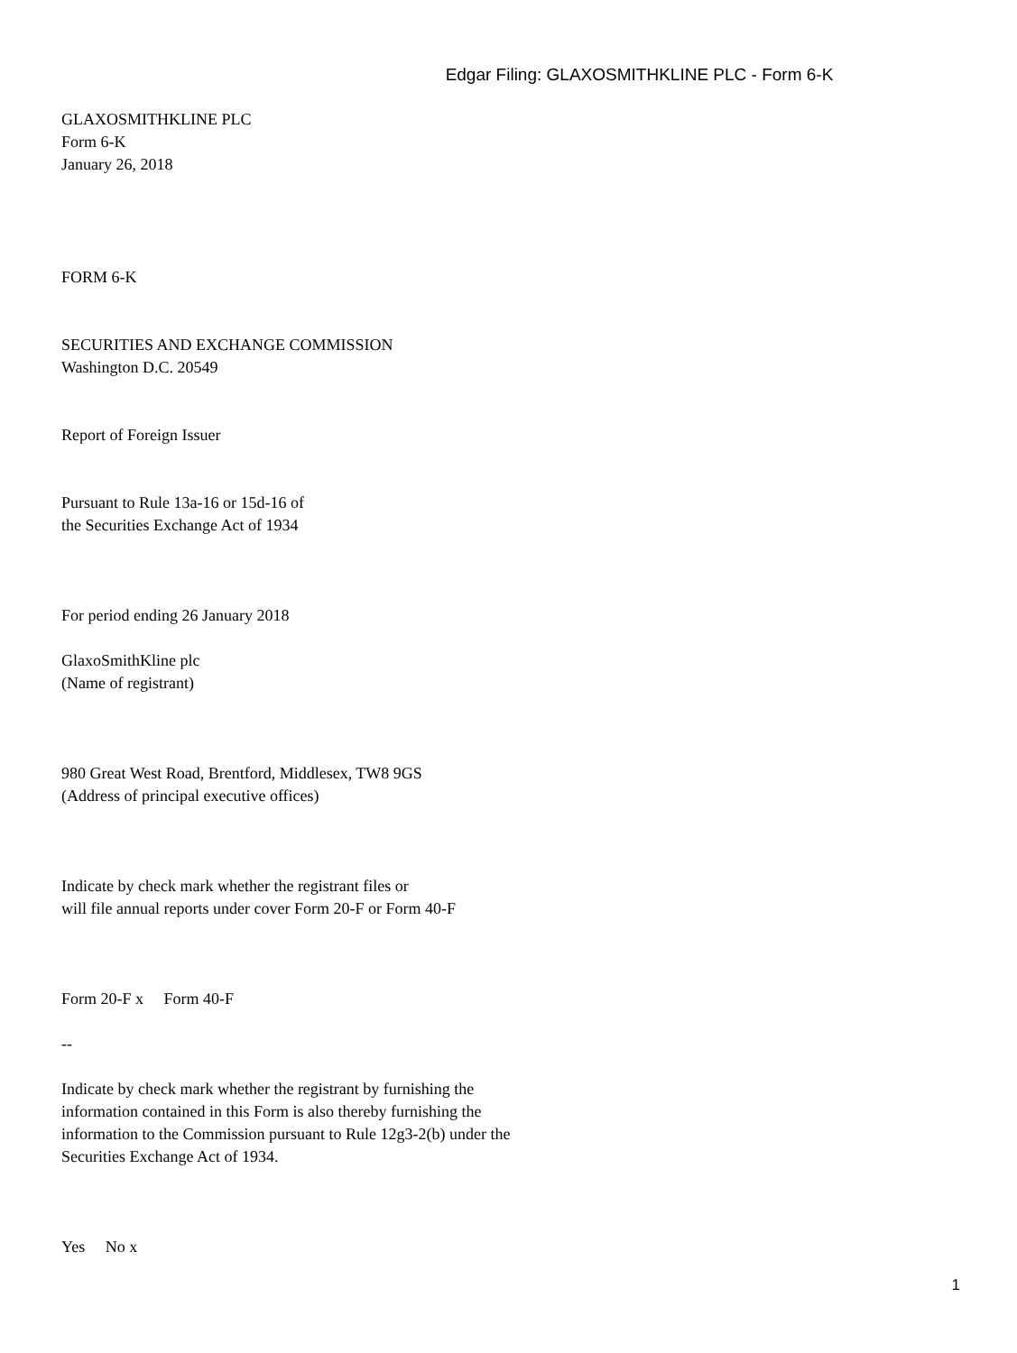Edgar Filing: GLAXOSMITHKLINE PLC - Form 6-K
GLAXOSMITHKLINE PLC
Form 6-K
January 26, 2018
FORM 6-K
SECURITIES AND EXCHANGE COMMISSION
Washington D.C. 20549
Report of Foreign Issuer
Pursuant to Rule 13a-16 or 15d-16 of
the Securities Exchange Act of 1934
For period ending 26 January 2018
GlaxoSmithKline plc
(Name of registrant)
980 Great West Road, Brentford, Middlesex, TW8 9GS
(Address of principal executive offices)
Indicate by check mark whether the registrant files or
will file annual reports under cover Form 20-F or Form 40-F
Form 20-F x Form 40-F
--
Indicate by check mark whether the registrant by furnishing the
information contained in this Form is also thereby furnishing the
information to the Commission pursuant to Rule 12g3-2(b) under the
Securities Exchange Act of 1934.
Yes No x
1